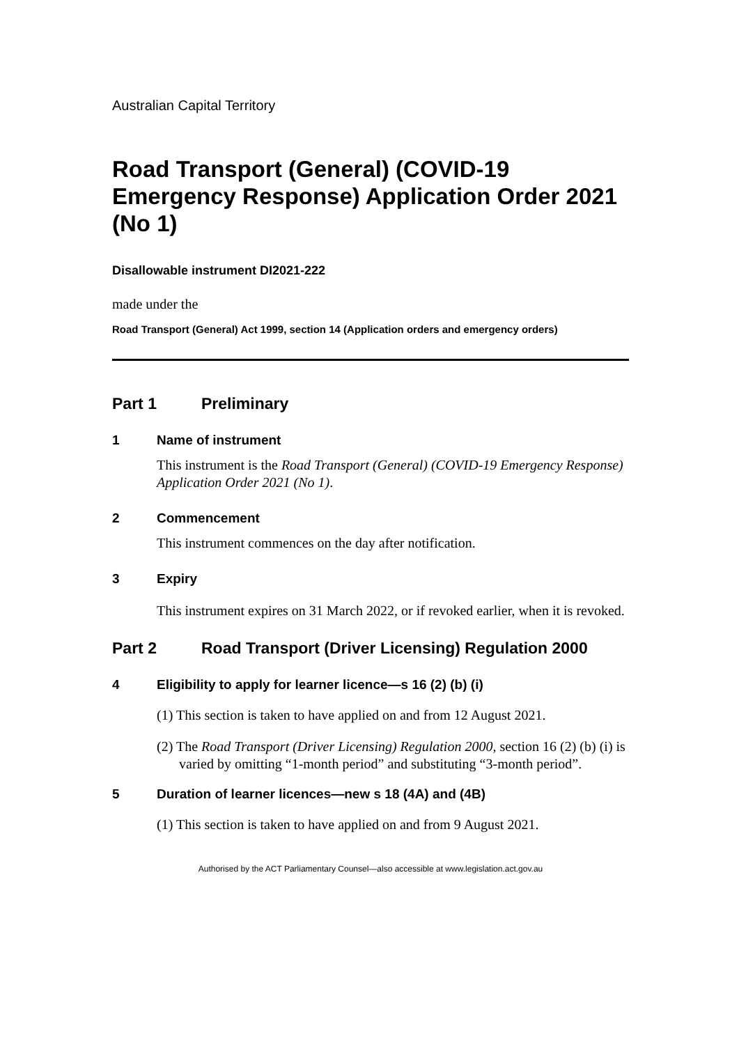Australian Capital Territory
Road Transport (General) (COVID-19 Emergency Response) Application Order 2021 (No 1)
Disallowable instrument DI2021-222
made under the
Road Transport (General) Act 1999, section 14 (Application orders and emergency orders)
Part 1 Preliminary
1 Name of instrument
This instrument is the Road Transport (General) (COVID-19 Emergency Response) Application Order 2021 (No 1).
2 Commencement
This instrument commences on the day after notification.
3 Expiry
This instrument expires on 31 March 2022, or if revoked earlier, when it is revoked.
Part 2 Road Transport (Driver Licensing) Regulation 2000
4 Eligibility to apply for learner licence—s 16 (2) (b) (i)
(1) This section is taken to have applied on and from 12 August 2021.
(2) The Road Transport (Driver Licensing) Regulation 2000, section 16 (2) (b) (i) is varied by omitting “1-month period” and substituting “3-month period”.
5 Duration of learner licences—new s 18 (4A) and (4B)
(1) This section is taken to have applied on and from 9 August 2021.
Authorised by the ACT Parliamentary Counsel—also accessible at www.legislation.act.gov.au